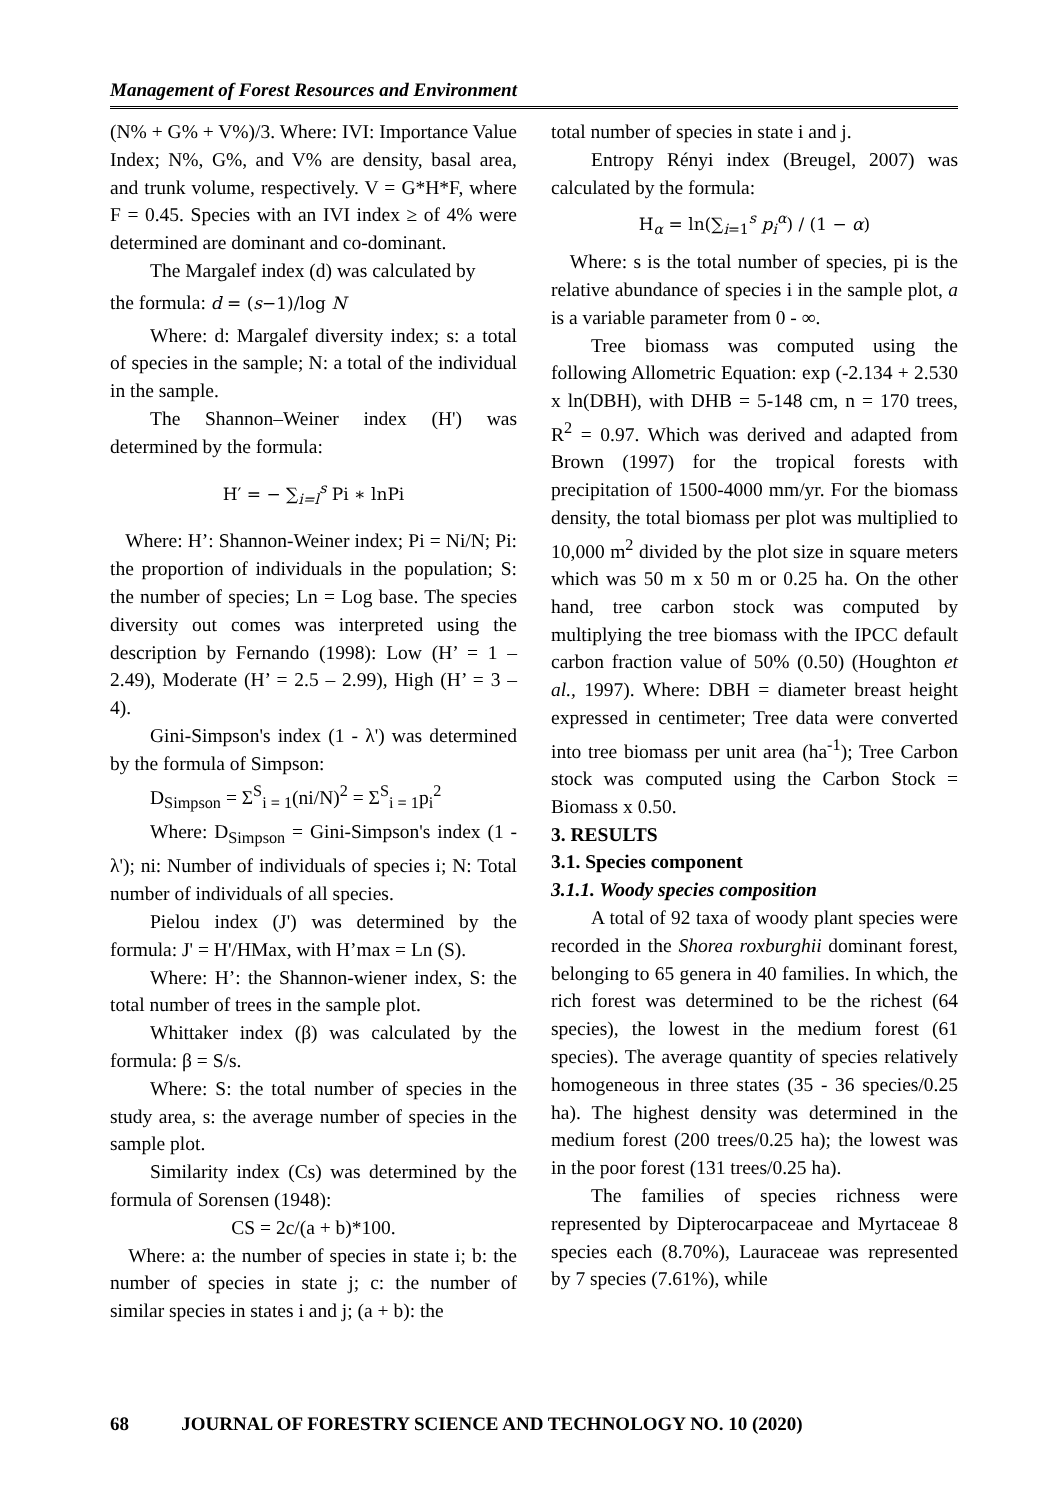Management of Forest Resources and Environment
(N% + G% + V%)/3. Where: IVI: Importance Value Index; N%, G%, and V% are density, basal area, and trunk volume, respectively. V = G*H*F, where F = 0.45. Species with an IVI index ≥ of 4% were determined are dominant and co-dominant.
The Margalef index (d) was calculated by
the formula: d = (s−1)/log N
Where: d: Margalef diversity index; s: a total of species in the sample; N: a total of the individual in the sample.
The Shannon–Weiner index (H') was determined by the formula:
H′ = − ∑<sub>i=l</sub><sup>s</sup> Pi ∗ lnPi
Where: H’: Shannon-Weiner index; Pi = Ni/N; Pi: the proportion of individuals in the population; S: the number of species; Ln = Log base. The species diversity out comes was interpreted using the description by Fernando (1998): Low (H’ = 1 – 2.49), Moderate (H’ = 2.5 – 2.99), High (H’ = 3 – 4).
Gini-Simpson's index (1 - λ') was determined by the formula of Simpson:
D<sub>Simpson</sub> = Σ<sup>S</sup><sub>i = 1</sub>(ni/N)<sup>2</sup> = Σ<sup>S</sup><sub>i = 1</sub>p<sub>i</sub><sup>2</sup>
Where: D<sub>Simpson</sub> = Gini-Simpson's index (1 - λ'); ni: Number of individuals of species i; N: Total number of individuals of all species.
Pielou index (J') was determined by the formula: J' = H'/HMax, with H’max = Ln (S).
Where: H’: the Shannon-wiener index, S: the total number of trees in the sample plot.
Whittaker index (β) was calculated by the formula: β = S/s.
Where: S: the total number of species in the study area, s: the average number of species in the sample plot.
Similarity index (Cs) was determined by the formula of Sorensen (1948):
CS = 2c/(a + b)*100.
Where: a: the number of species in state i; b: the number of species in state j; c: the number of similar species in states i and j; (a + b): the
total number of species in state i and j.
Entropy Rényi index (Breugel, 2007) was calculated by the formula:
H<sub>α</sub> = ln(∑<sub>i=1</sub><sup>s</sup> p<sub>i</sub><sup>α</sup>) / (1 − α)
Where: s is the total number of species, pi is the relative abundance of species i in the sample plot, a is a variable parameter from 0 - ∞.
Tree biomass was computed using the following Allometric Equation: exp (-2.134 + 2.530 x ln(DBH), with DHB = 5-148 cm, n = 170 trees, R<sup>2</sup> = 0.97. Which was derived and adapted from Brown (1997) for the tropical forests with precipitation of 1500-4000 mm/yr. For the biomass density, the total biomass per plot was multiplied to 10,000 m<sup>2</sup> divided by the plot size in square meters which was 50 m x 50 m or 0.25 ha. On the other hand, tree carbon stock was computed by multiplying the tree biomass with the IPCC default carbon fraction value of 50% (0.50) (Houghton et al., 1997). Where: DBH = diameter breast height expressed in centimeter; Tree data were converted into tree biomass per unit area (ha<sup>-1</sup>); Tree Carbon stock was computed using the Carbon Stock = Biomass x 0.50.
3. RESULTS
3.1. Species component
3.1.1. Woody species composition
A total of 92 taxa of woody plant species were recorded in the Shorea roxburghii dominant forest, belonging to 65 genera in 40 families. In which, the rich forest was determined to be the richest (64 species), the lowest in the medium forest (61 species). The average quantity of species relatively homogeneous in three states (35 - 36 species/0.25 ha). The highest density was determined in the medium forest (200 trees/0.25 ha); the lowest was in the poor forest (131 trees/0.25 ha).
The families of species richness were represented by Dipterocarpaceae and Myrtaceae 8 species each (8.70%), Lauraceae was represented by 7 species (7.61%), while
68 JOURNAL OF FORESTRY SCIENCE AND TECHNOLOGY NO. 10 (2020)